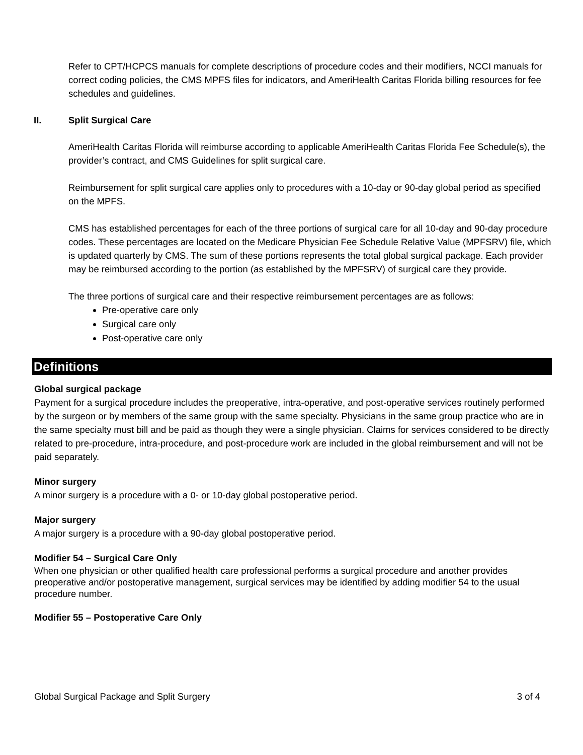Refer to CPT/HCPCS manuals for complete descriptions of procedure codes and their modifiers, NCCI manuals for correct coding policies, the CMS MPFS files for indicators, and AmeriHealth Caritas Florida billing resources for fee schedules and guidelines.
II. Split Surgical Care
AmeriHealth Caritas Florida will reimburse according to applicable AmeriHealth Caritas Florida Fee Schedule(s), the provider’s contract, and CMS Guidelines for split surgical care.
Reimbursement for split surgical care applies only to procedures with a 10-day or 90-day global period as specified on the MPFS.
CMS has established percentages for each of the three portions of surgical care for all 10-day and 90-day procedure codes. These percentages are located on the Medicare Physician Fee Schedule Relative Value (MPFSRV) file, which is updated quarterly by CMS. The sum of these portions represents the total global surgical package. Each provider may be reimbursed according to the portion (as established by the MPFSRV) of surgical care they provide.
The three portions of surgical care and their respective reimbursement percentages are as follows:
Pre-operative care only
Surgical care only
Post-operative care only
Definitions
Global surgical package
Payment for a surgical procedure includes the preoperative, intra-operative, and post-operative services routinely performed by the surgeon or by members of the same group with the same specialty. Physicians in the same group practice who are in the same specialty must bill and be paid as though they were a single physician. Claims for services considered to be directly related to pre-procedure, intra-procedure, and post-procedure work are included in the global reimbursement and will not be paid separately.
Minor surgery
A minor surgery is a procedure with a 0- or 10-day global postoperative period.
Major surgery
A major surgery is a procedure with a 90-day global postoperative period.
Modifier 54 – Surgical Care Only
When one physician or other qualified health care professional performs a surgical procedure and another provides preoperative and/or postoperative management, surgical services may be identified by adding modifier 54 to the usual procedure number.
Modifier 55 – Postoperative Care Only
Global Surgical Package and Split Surgery 3 of 4